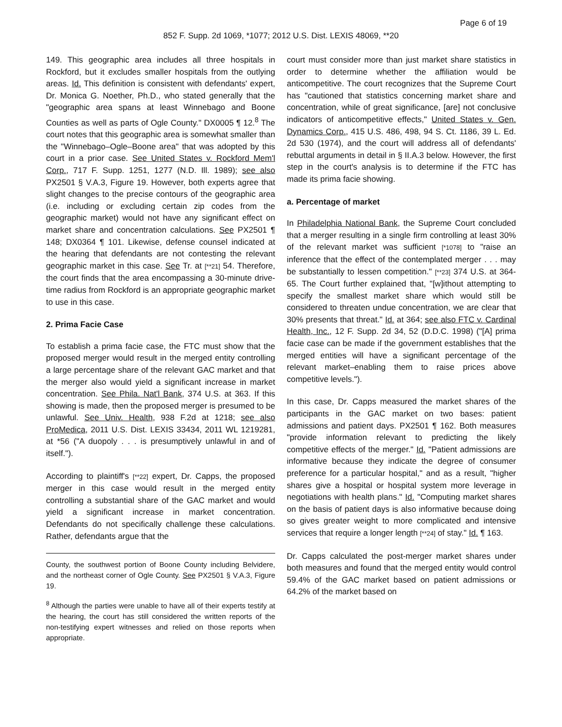Page 6 of 19
852 F. Supp. 2d 1069, *1077; 2012 U.S. Dist. LEXIS 48069, **20
149. This geographic area includes all three hospitals in Rockford, but it excludes smaller hospitals from the outlying areas. Id. This definition is consistent with defendants' expert, Dr. Monica G. Noether, Ph.D., who stated generally that the "geographic area spans at least Winnebago and Boone Counties as well as parts of Ogle County." DX0005 ¶ 12.<sup>8</sup> The court notes that this geographic area is somewhat smaller than the "Winnebago–Ogle–Boone area" that was adopted by this court in a prior case. See United States v. Rockford Mem'l Corp., 717 F. Supp. 1251, 1277 (N.D. Ill. 1989); see also PX2501 § V.A.3, Figure 19. However, both experts agree that slight changes to the precise contours of the geographic area (i.e. including or excluding certain zip codes from the geographic market) would not have any significant effect on market share and concentration calculations. See PX2501 ¶ 148; DX0364 ¶ 101. Likewise, defense counsel indicated at the hearing that defendants are not contesting the relevant geographic market in this case. See Tr. at [**21] 54. Therefore, the court finds that the area encompassing a 30-minute drive-time radius from Rockford is an appropriate geographic market to use in this case.
2. Prima Facie Case
To establish a prima facie case, the FTC must show that the proposed merger would result in the merged entity controlling a large percentage share of the relevant GAC market and that the merger also would yield a significant increase in market concentration. See Phila. Nat'l Bank, 374 U.S. at 363. If this showing is made, then the proposed merger is presumed to be unlawful. See Univ. Health, 938 F.2d at 1218; see also ProMedica, 2011 U.S. Dist. LEXIS 33434, 2011 WL 1219281, at *56 ("A duopoly . . . is presumptively unlawful in and of itself.").
According to plaintiff's [**22] expert, Dr. Capps, the proposed merger in this case would result in the merged entity controlling a substantial share of the GAC market and would yield a significant increase in market concentration. Defendants do not specifically challenge these calculations. Rather, defendants argue that the
County, the southwest portion of Boone County including Belvidere, and the northeast corner of Ogle County. See PX2501 § V.A.3, Figure 19.
<sup>8</sup> Although the parties were unable to have all of their experts testify at the hearing, the court has still considered the written reports of the non-testifying expert witnesses and relied on those reports when appropriate.
court must consider more than just market share statistics in order to determine whether the affiliation would be anticompetitive. The court recognizes that the Supreme Court has "cautioned that statistics concerning market share and concentration, while of great significance, [are] not conclusive indicators of anticompetitive effects," United States v. Gen. Dynamics Corp., 415 U.S. 486, 498, 94 S. Ct. 1186, 39 L. Ed. 2d 530 (1974), and the court will address all of defendants' rebuttal arguments in detail in § II.A.3 below. However, the first step in the court's analysis is to determine if the FTC has made its prima facie showing.
a. Percentage of market
In Philadelphia National Bank, the Supreme Court concluded that a merger resulting in a single firm controlling at least 30% of the relevant market was sufficient [*1078] to "raise an inference that the effect of the contemplated merger . . . may be substantially to lessen competition." [**23] 374 U.S. at 364-65. The Court further explained that, "[w]ithout attempting to specify the smallest market share which would still be considered to threaten undue concentration, we are clear that 30% presents that threat." Id. at 364; see also FTC v. Cardinal Health, Inc., 12 F. Supp. 2d 34, 52 (D.D.C. 1998) ("[A] prima facie case can be made if the government establishes that the merged entities will have a significant percentage of the relevant market–enabling them to raise prices above competitive levels.").
In this case, Dr. Capps measured the market shares of the participants in the GAC market on two bases: patient admissions and patient days. PX2501 ¶ 162. Both measures "provide information relevant to predicting the likely competitive effects of the merger." Id. "Patient admissions are informative because they indicate the degree of consumer preference for a particular hospital," and as a result, "higher shares give a hospital or hospital system more leverage in negotiations with health plans." Id. "Computing market shares on the basis of patient days is also informative because doing so gives greater weight to more complicated and intensive services that require a longer length [**24] of stay." Id. ¶ 163.
Dr. Capps calculated the post-merger market shares under both measures and found that the merged entity would control 59.4% of the GAC market based on patient admissions or 64.2% of the market based on